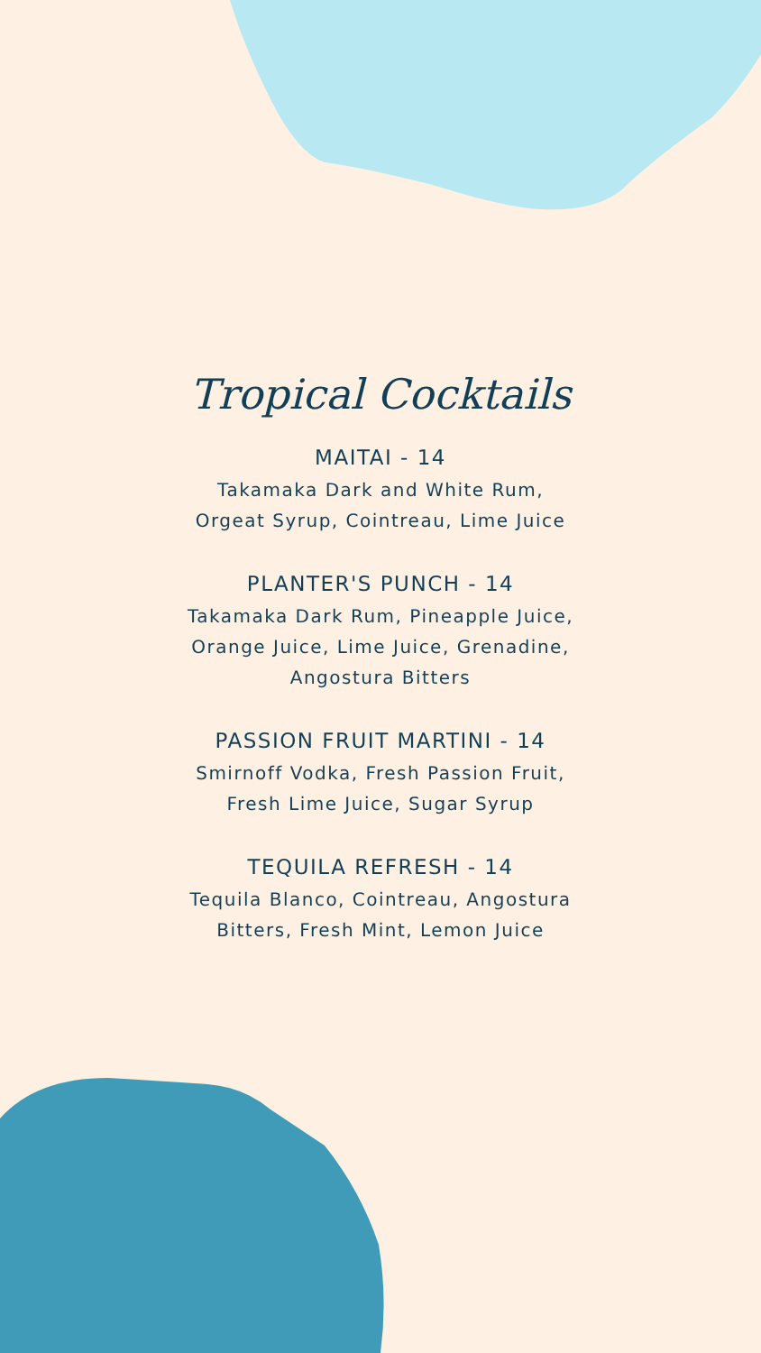Tropical Cocktails
MAITAI - 14
Takamaka Dark and White Rum,
Orgeat Syrup, Cointreau, Lime Juice
PLANTER'S PUNCH - 14
Takamaka Dark Rum, Pineapple Juice,
Orange Juice, Lime Juice, Grenadine,
Angostura Bitters
PASSION FRUIT MARTINI - 14
Smirnoff Vodka, Fresh Passion Fruit,
Fresh Lime Juice, Sugar Syrup
TEQUILA REFRESH - 14
Tequila Blanco, Cointreau, Angostura
Bitters, Fresh Mint, Lemon Juice